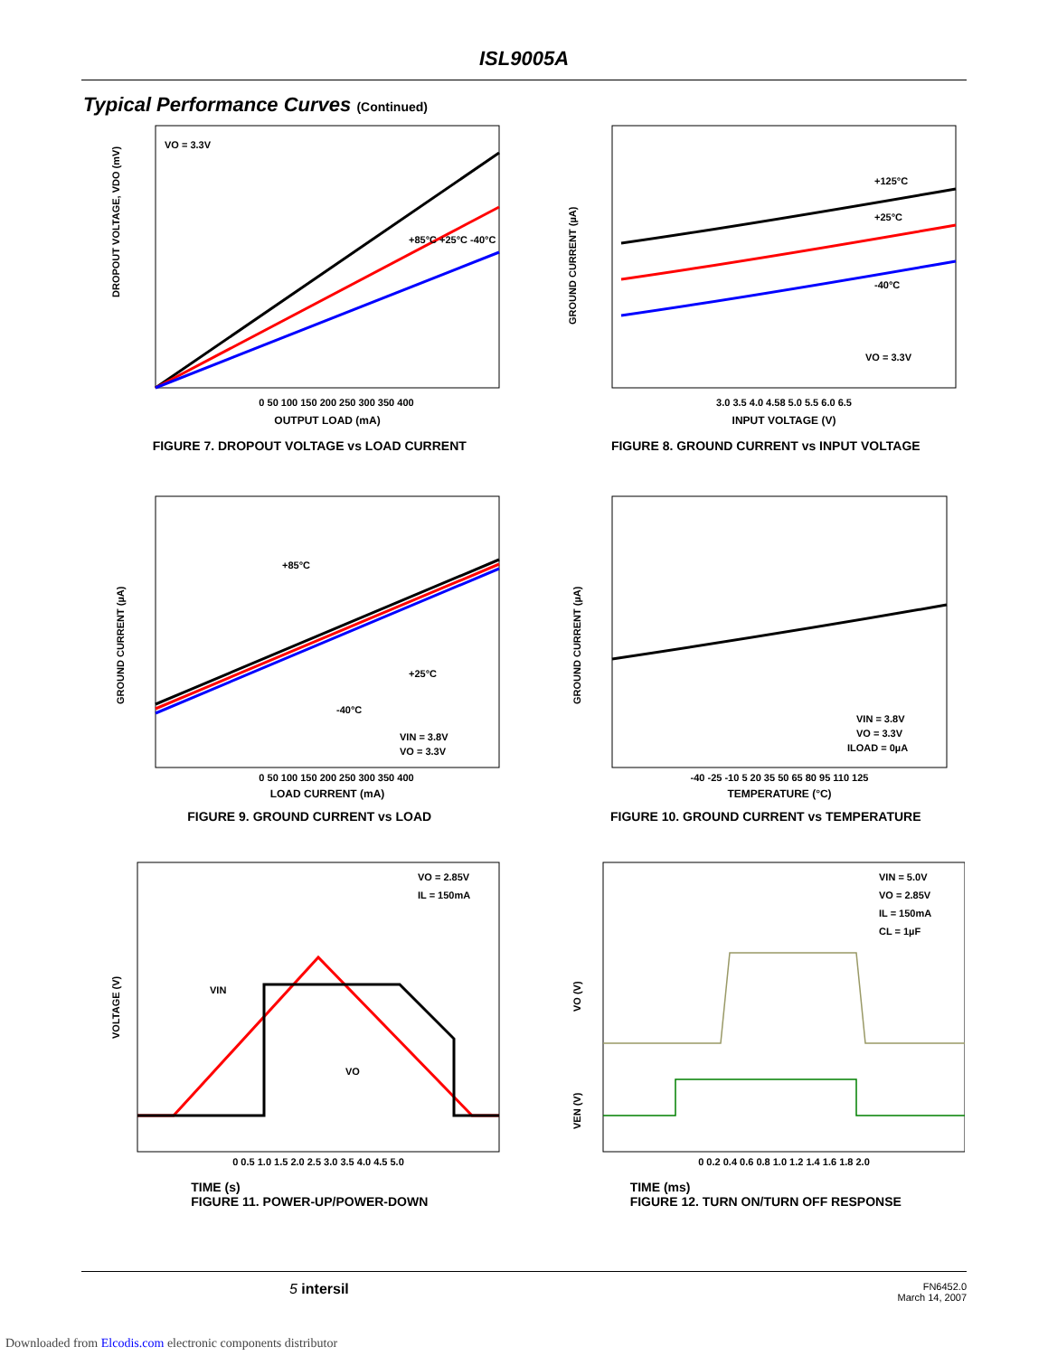ISL9005A
Typical Performance Curves (Continued)
VO = 3.3V
0 50 100 150 200 250 300 350 400
OUTPUT LOAD (mA)
DROPOUT VOLTAGE, VDO (mV)
+85°C +25°C -40°C
FIGURE 7. DROPOUT VOLTAGE vs LOAD CURRENT
+125°C
+25°C
-40°C
VO = 3.3V
3.0 3.5 4.0 4.58 5.0 5.5 6.0 6.5
INPUT VOLTAGE (V)
GROUND CURRENT (µA)
FIGURE 8. GROUND CURRENT vs INPUT VOLTAGE
+85°C
+25°C
-40°C
VIN = 3.8V
VO = 3.3V
0 50 100 150 200 250 300 350 400
LOAD CURRENT (mA)
GROUND CURRENT (µA)
FIGURE 9. GROUND CURRENT vs LOAD
VIN = 3.8V
VO = 3.3V
ILOAD = 0µA
-40 -25 -10 5 20 35 50 65 80 95 110 125
TEMPERATURE (°C)
GROUND CURRENT (µA)
FIGURE 10. GROUND CURRENT vs TEMPERATURE
VO = 2.85V
IL = 150mA
VIN
VO
0 0.5 1.0 1.5 2.0 2.5 3.0 3.5 4.0 4.5 5.0
VOLTAGE (V)
TIME (s)
FIGURE 11. POWER-UP/POWER-DOWN
VIN = 5.0V
VO = 2.85V
IL = 150mA
CL = 1µF
0 0.2 0.4 0.6 0.8 1.0 1.2 1.4 1.6 1.8 2.0
VO (V)
VEN (V)
TIME (ms)
FIGURE 12. TURN ON/TURN OFF RESPONSE
5 intersil FN6452.0
March 14, 2007
Downloaded from Elcodis.com electronic components distributor